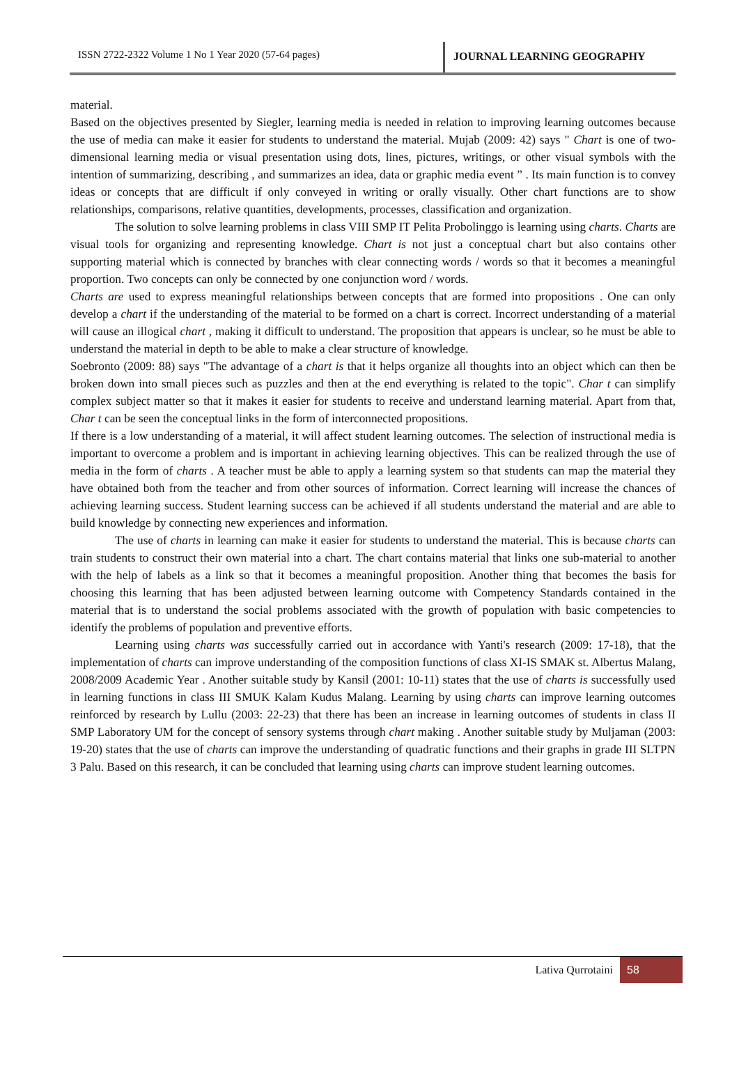ISSN 2722-2322 Volume 1 No 1 Year 2020 (57-64 pages) JOURNAL LEARNING GEOGRAPHY
material.
Based on the objectives presented by Siegler, learning media is needed in relation to improving learning outcomes because the use of media can make it easier for students to understand the material. Mujab (2009: 42) says " Chart is one of two-dimensional learning media or visual presentation using dots, lines, pictures, writings, or other visual symbols with the intention of summarizing, describing , and summarizes an idea, data or graphic media event ” . Its main function is to convey ideas or concepts that are difficult if only conveyed in writing or orally visually. Other chart functions are to show relationships, comparisons, relative quantities, developments, processes, classification and organization.
The solution to solve learning problems in class VIII SMP IT Pelita Probolinggo is learning using charts. Charts are visual tools for organizing and representing knowledge. Chart is not just a conceptual chart but also contains other supporting material which is connected by branches with clear connecting words / words so that it becomes a meaningful proportion. Two concepts can only be connected by one conjunction word / words.
Charts are used to express meaningful relationships between concepts that are formed into propositions . One can only develop a chart if the understanding of the material to be formed on a chart is correct. Incorrect understanding of a material will cause an illogical chart , making it difficult to understand. The proposition that appears is unclear, so he must be able to understand the material in depth to be able to make a clear structure of knowledge.
Soebronto (2009: 88) says "The advantage of a chart is that it helps organize all thoughts into an object which can then be broken down into small pieces such as puzzles and then at the end everything is related to the topic". Char t can simplify complex subject matter so that it makes it easier for students to receive and understand learning material. Apart from that, Char t can be seen the conceptual links in the form of interconnected propositions.
If there is a low understanding of a material, it will affect student learning outcomes. The selection of instructional media is important to overcome a problem and is important in achieving learning objectives. This can be realized through the use of media in the form of charts . A teacher must be able to apply a learning system so that students can map the material they have obtained both from the teacher and from other sources of information. Correct learning will increase the chances of achieving learning success. Student learning success can be achieved if all students understand the material and are able to build knowledge by connecting new experiences and information.
The use of charts in learning can make it easier for students to understand the material. This is because charts can train students to construct their own material into a chart. The chart contains material that links one sub-material to another with the help of labels as a link so that it becomes a meaningful proposition. Another thing that becomes the basis for choosing this learning that has been adjusted between learning outcome with Competency Standards contained in the material that is to understand the social problems associated with the growth of population with basic competencies to identify the problems of population and preventive efforts.
Learning using charts was successfully carried out in accordance with Yanti's research (2009: 17-18), that the implementation of charts can improve understanding of the composition functions of class XI-IS SMAK st. Albertus Malang, 2008/2009 Academic Year . Another suitable study by Kansil (2001: 10-11) states that the use of charts is successfully used in learning functions in class III SMUK Kalam Kudus Malang. Learning by using charts can improve learning outcomes reinforced by research by Lullu (2003: 22-23) that there has been an increase in learning outcomes of students in class II SMP Laboratory UM for the concept of sensory systems through chart making . Another suitable study by Muljaman (2003: 19-20) states that the use of charts can improve the understanding of quadratic functions and their graphs in grade III SLTPN 3 Palu. Based on this research, it can be concluded that learning using charts can improve student learning outcomes.
Lativa Qurrotaini
58